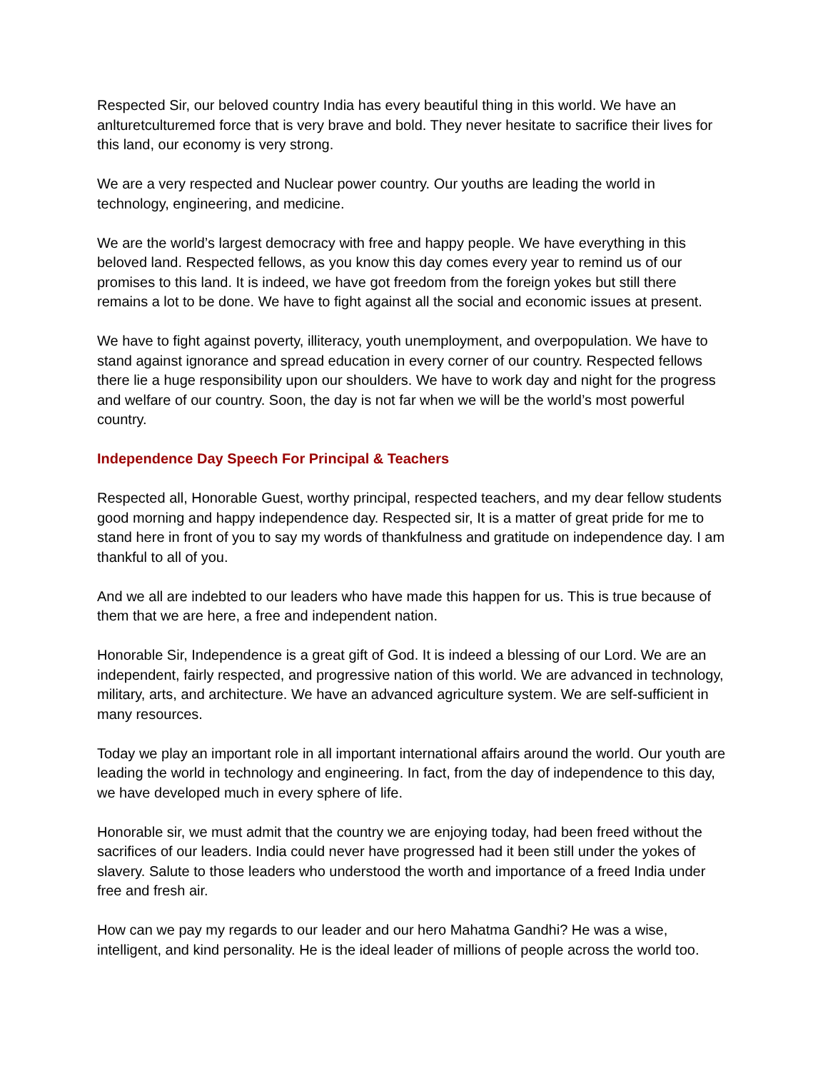Respected Sir, our beloved country India has every beautiful thing in this world. We have an anlturetculturemed force that is very brave and bold. They never hesitate to sacrifice their lives for this land, our economy is very strong.
We are a very respected and Nuclear power country. Our youths are leading the world in technology, engineering, and medicine.
We are the world’s largest democracy with free and happy people. We have everything in this beloved land. Respected fellows, as you know this day comes every year to remind us of our promises to this land. It is indeed, we have got freedom from the foreign yokes but still there remains a lot to be done. We have to fight against all the social and economic issues at present.
We have to fight against poverty, illiteracy, youth unemployment, and overpopulation. We have to stand against ignorance and spread education in every corner of our country. Respected fellows there lie a huge responsibility upon our shoulders. We have to work day and night for the progress and welfare of our country. Soon, the day is not far when we will be the world’s most powerful country.
Independence Day Speech For Principal & Teachers
Respected all, Honorable Guest, worthy principal, respected teachers, and my dear fellow students good morning and happy independence day. Respected sir, It is a matter of great pride for me to stand here in front of you to say my words of thankfulness and gratitude on independence day. I am thankful to all of you.
And we all are indebted to our leaders who have made this happen for us. This is true because of them that we are here, a free and independent nation.
Honorable Sir, Independence is a great gift of God. It is indeed a blessing of our Lord. We are an independent, fairly respected, and progressive nation of this world. We are advanced in technology, military, arts, and architecture. We have an advanced agriculture system. We are self-sufficient in many resources.
Today we play an important role in all important international affairs around the world. Our youth are leading the world in technology and engineering. In fact, from the day of independence to this day, we have developed much in every sphere of life.
Honorable sir, we must admit that the country we are enjoying today, had been freed without the sacrifices of our leaders. India could never have progressed had it been still under the yokes of slavery. Salute to those leaders who understood the worth and importance of a freed India under free and fresh air.
How can we pay my regards to our leader and our hero Mahatma Gandhi? He was a wise, intelligent, and kind personality. He is the ideal leader of millions of people across the world too.